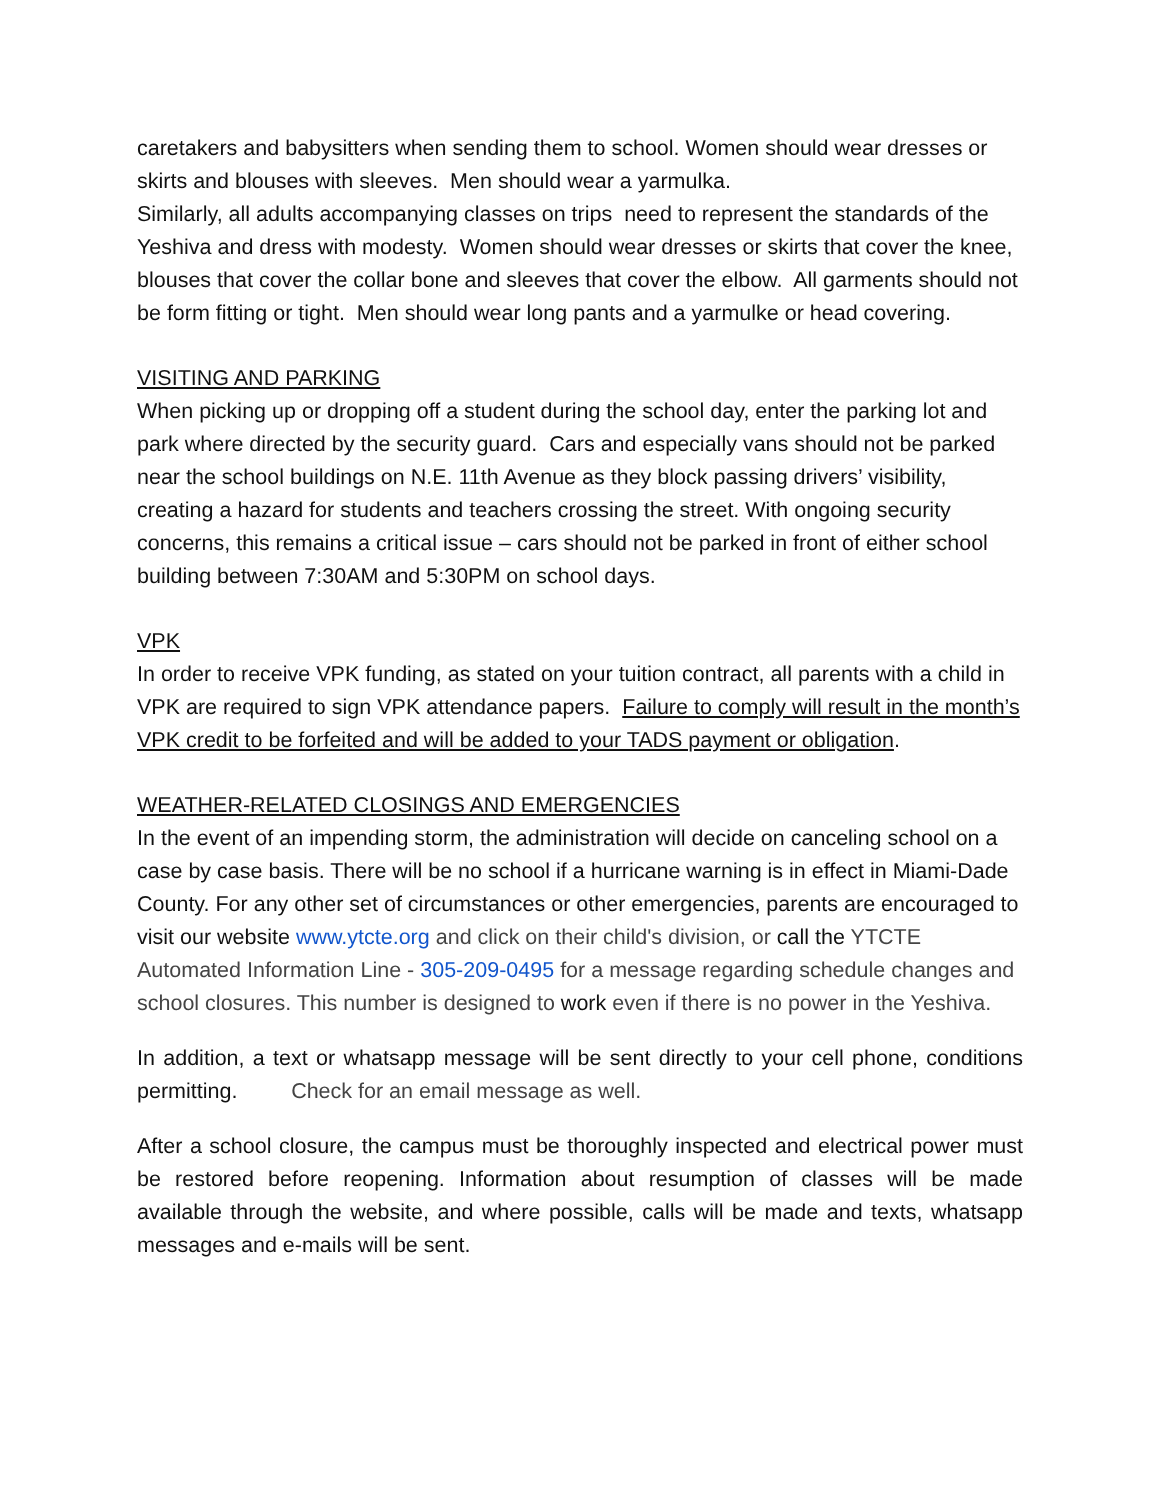caretakers and babysitters when sending them to school. Women should wear dresses or skirts and blouses with sleeves. Men should wear a yarmulka.
Similarly, all adults accompanying classes on trips need to represent the standards of the Yeshiva and dress with modesty. Women should wear dresses or skirts that cover the knee, blouses that cover the collar bone and sleeves that cover the elbow. All garments should not be form fitting or tight. Men should wear long pants and a yarmulke or head covering.
VISITING AND PARKING
When picking up or dropping off a student during the school day, enter the parking lot and park where directed by the security guard. Cars and especially vans should not be parked near the school buildings on N.E. 11th Avenue as they block passing drivers’ visibility, creating a hazard for students and teachers crossing the street. With ongoing security concerns, this remains a critical issue – cars should not be parked in front of either school building between 7:30AM and 5:30PM on school days.
VPK
In order to receive VPK funding, as stated on your tuition contract, all parents with a child in VPK are required to sign VPK attendance papers. Failure to comply will result in the month’s VPK credit to be forfeited and will be added to your TADS payment or obligation.
WEATHER-RELATED CLOSINGS AND EMERGENCIES
In the event of an impending storm, the administration will decide on canceling school on a case by case basis. There will be no school if a hurricane warning is in effect in Miami-Dade County. For any other set of circumstances or other emergencies, parents are encouraged to visit our website www.ytcte.org and click on their child's division, or call the YTCTE Automated Information Line - 305-209-0495 for a message regarding schedule changes and school closures. This number is designed to work even if there is no power in the Yeshiva.
In addition, a text or whatsapp message will be sent directly to your cell phone, conditions permitting. Check for an email message as well.
After a school closure, the campus must be thoroughly inspected and electrical power must be restored before reopening. Information about resumption of classes will be made available through the website, and where possible, calls will be made and texts, whatsapp messages and e-mails will be sent.